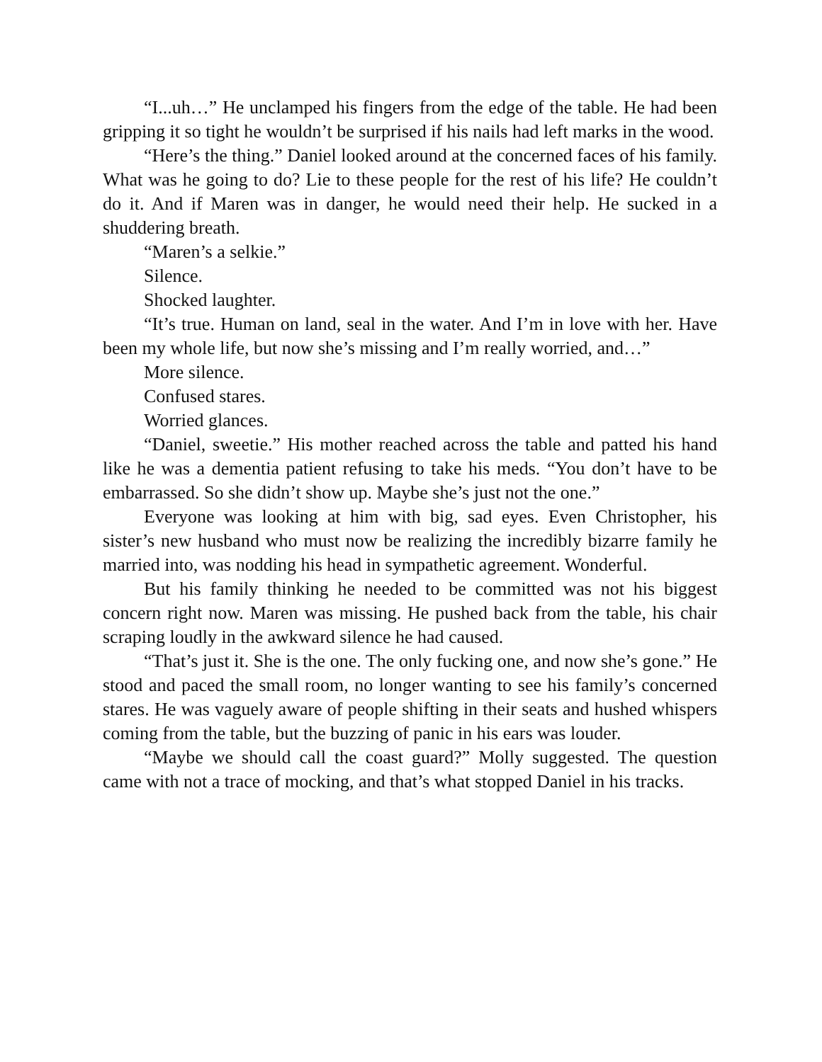“I...uh…” He unclamped his fingers from the edge of the table. He had been gripping it so tight he wouldn’t be surprised if his nails had left marks in the wood.
“Here’s the thing.” Daniel looked around at the concerned faces of his family. What was he going to do? Lie to these people for the rest of his life? He couldn’t do it. And if Maren was in danger, he would need their help. He sucked in a shuddering breath.
“Maren’s a selkie.”
Silence.
Shocked laughter.
“It’s true. Human on land, seal in the water. And I’m in love with her. Have been my whole life, but now she’s missing and I’m really worried, and…”
More silence.
Confused stares.
Worried glances.
“Daniel, sweetie.” His mother reached across the table and patted his hand like he was a dementia patient refusing to take his meds. “You don’t have to be embarrassed. So she didn’t show up. Maybe she’s just not the one.”
Everyone was looking at him with big, sad eyes. Even Christopher, his sister’s new husband who must now be realizing the incredibly bizarre family he married into, was nodding his head in sympathetic agreement. Wonderful.
But his family thinking he needed to be committed was not his biggest concern right now. Maren was missing. He pushed back from the table, his chair scraping loudly in the awkward silence he had caused.
“That’s just it. She is the one. The only fucking one, and now she’s gone.” He stood and paced the small room, no longer wanting to see his family’s concerned stares. He was vaguely aware of people shifting in their seats and hushed whispers coming from the table, but the buzzing of panic in his ears was louder.
“Maybe we should call the coast guard?” Molly suggested. The question came with not a trace of mocking, and that’s what stopped Daniel in his tracks.